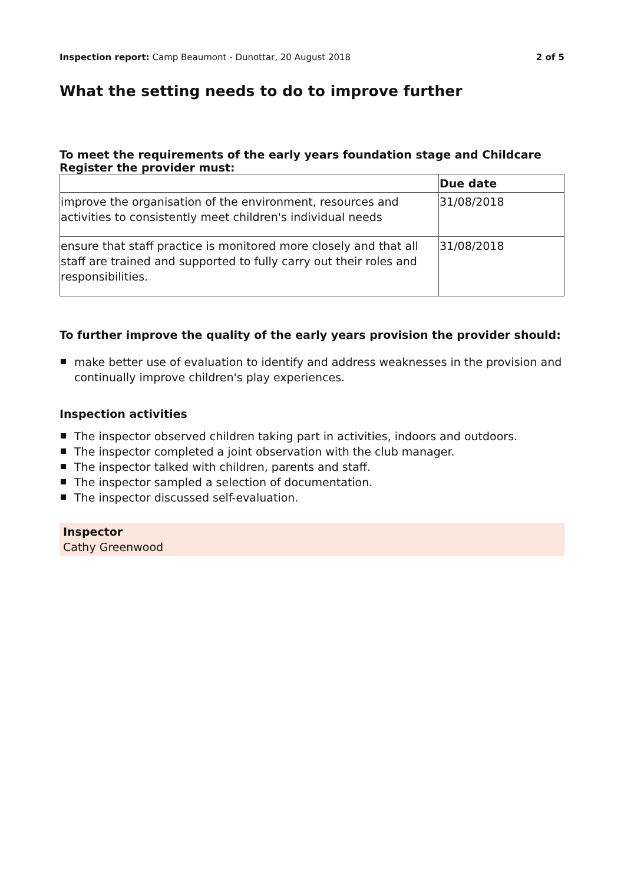Inspection report: Camp Beaumont - Dunottar, 20 August 2018
2 of 5
What the setting needs to do to improve further
To meet the requirements of the early years foundation stage and Childcare Register the provider must:
| | Due date |
| --- | --- |
| improve the organisation of the environment, resources and activities to consistently meet children's individual needs | 31/08/2018 |
| ensure that staff practice is monitored more closely and that all staff are trained and supported to fully carry out their roles and responsibilities. | 31/08/2018 |
To further improve the quality of the early years provision the provider should:
make better use of evaluation to identify and address weaknesses in the provision and continually improve children's play experiences.
Inspection activities
The inspector observed children taking part in activities, indoors and outdoors.
The inspector completed a joint observation with the club manager.
The inspector talked with children, parents and staff.
The inspector sampled a selection of documentation.
The inspector discussed self-evaluation.
Inspector
Cathy Greenwood